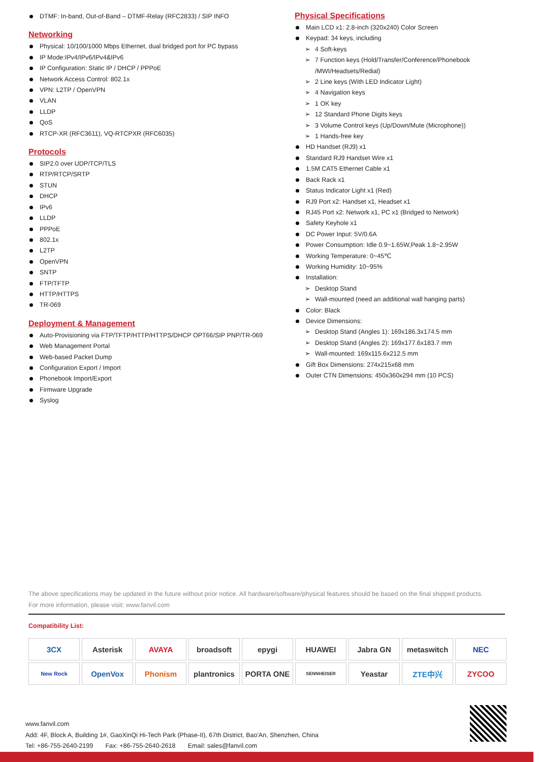DTMF: In-band, Out-of-Band – DTMF-Relay (RFC2833) / SIP INFO
Networking
Physical: 10/100/1000 Mbps Ethernet, dual bridged port for PC bypass
IP Mode:IPv4/IPv6/IPv4&IPv6
IP Configuration: Static IP / DHCP / PPPoE
Network Access Control: 802.1x
VPN: L2TP / OpenVPN
VLAN
LLDP
QoS
RTCP-XR (RFC3611), VQ-RTCPXR (RFC6035)
Protocols
SIP2.0 over UDP/TCP/TLS
RTP/RTCP/SRTP
STUN
DHCP
IPv6
LLDP
PPPoE
802.1x
L2TP
OpenVPN
SNTP
FTP/TFTP
HTTP/HTTPS
TR-069
Deployment & Management
Auto-Provisioning via FTP/TFTP/HTTP/HTTPS/DHCP OPT66/SIP PNP/TR-069
Web Management Portal
Web-based Packet Dump
Configuration Export / Import
Phonebook Import/Export
Firmware Upgrade
Syslog
Physical Specifications
Main LCD x1: 2.8-inch (320x240) Color Screen
Keypad: 34 keys, including
➢ 4 Soft-keys
➢ 7 Function keys (Hold/Transfer/Conference/Phonebook /MWI/Headsets/Redial)
➢ 2 Line keys (With LED Indicator Light)
➢ 4 Navigation keys
➢ 1 OK key
➢ 12 Standard Phone Digits keys
➢ 3 Volume Control keys (Up/Down/Mute (Microphone))
➢ 1 Hands-free key
HD Handset (RJ9) x1
Standard RJ9 Handset Wire x1
1.5M CAT5 Ethernet Cable x1
Back Rack x1
Status Indicator Light x1 (Red)
RJ9 Port x2: Handset x1, Headset x1
RJ45 Port x2: Network x1, PC x1 (Bridged to Network)
Safety Keyhole x1
DC Power Input: 5V/0.6A
Power Consumption: Idle 0.9~1.65W,Peak 1.8~2.95W
Working Temperature: 0~45℃
Working Humidity: 10~95%
Installation:
➢ Desktop Stand
➢ Wall-mounted (need an additional wall hanging parts)
Color: Black
Device Dimensions:
➢ Desktop Stand (Angles 1): 169x186.3x174.5 mm
➢ Desktop Stand (Angles 2): 169x177.6x183.7 mm
➢ Wall-mounted: 169x115.6x212.5 mm
Gift Box Dimensions: 274x215x68 mm
Outer CTN Dimensions: 450x360x294 mm (10 PCS)
The above specifications may be updated in the future without prior notice. All hardware/software/physical features should be based on the final shipped products.
For more information, please visit: www.fanvil.com
Compatibility List:
3CX
Asterisk
AVAYA
broadsoft
epygi
HUAWEI
Jabra GN
metaswitch
NEC
New Rock
OpenVox
Phonism
plantronics
PORTA ONE
SENNHEISER
Yeastar
ZTE中兴
ZYCOO
www.fanvil.com
Add: 4F, Block A, Building 1#, GaoXinQi Hi-Tech Park (Phase-II), 67th District, Bao'An, Shenzhen, China
Tel: +86-755-2640-2199 Fax: +86-755-2640-2618 Email: sales@fanvil.com